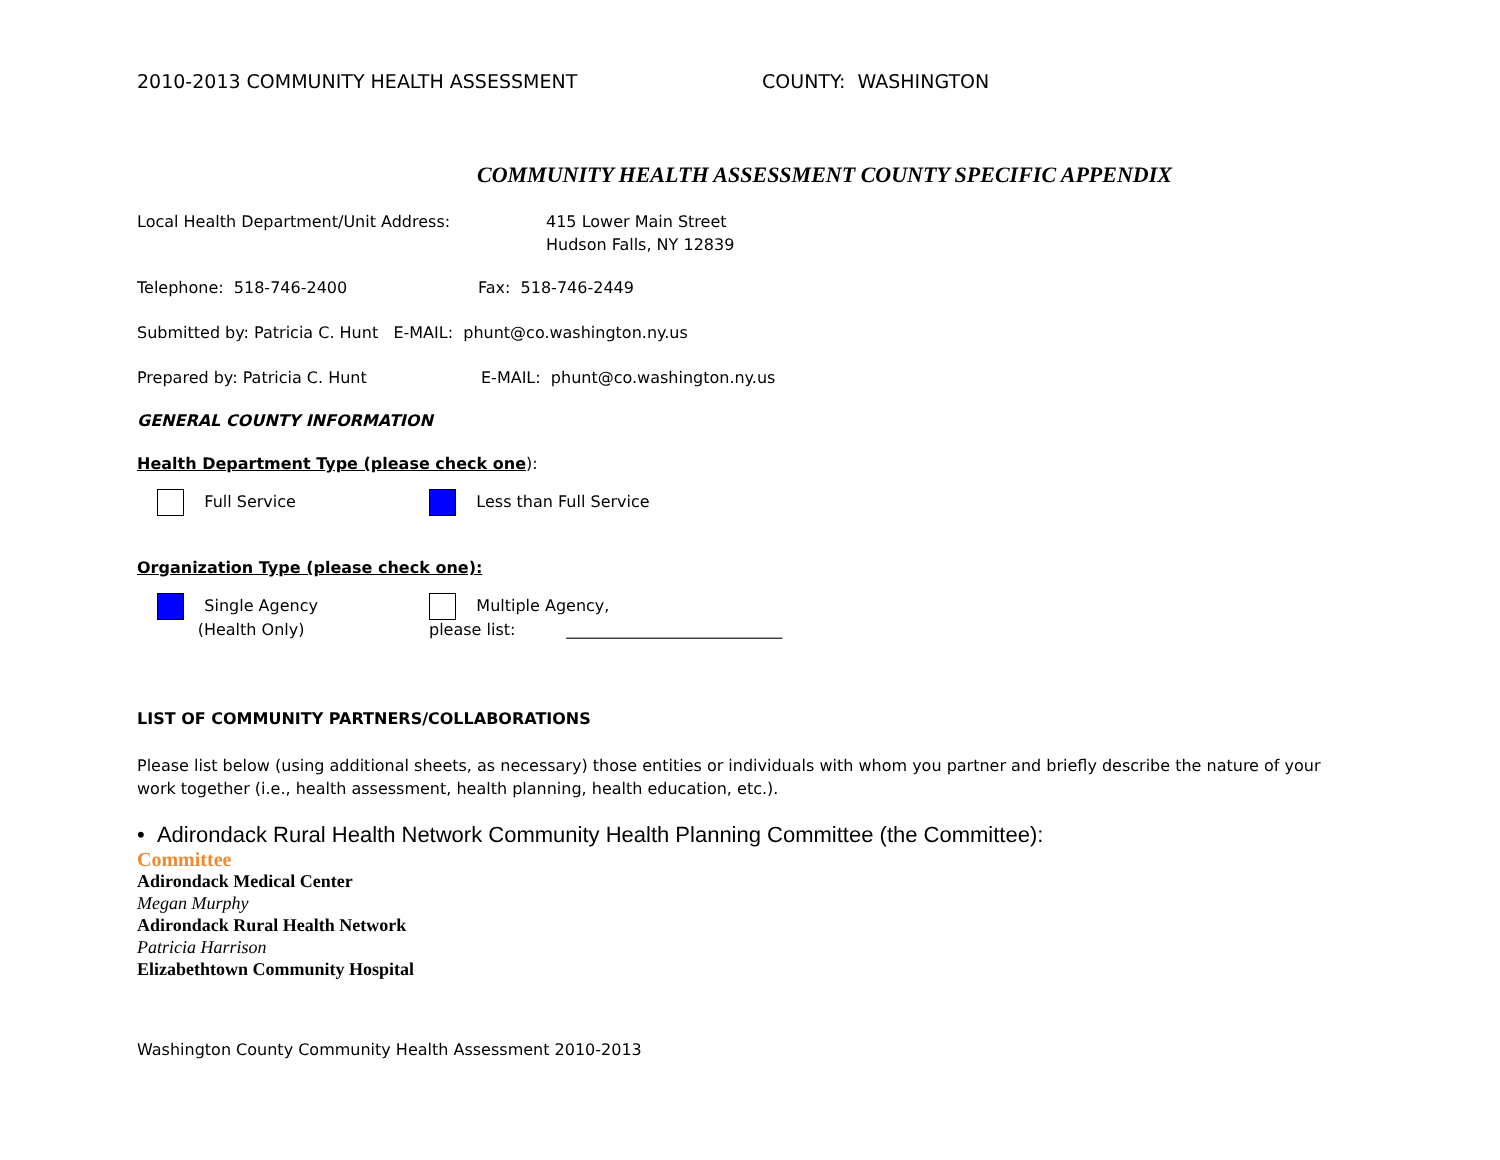2010-2013 COMMUNITY HEALTH ASSESSMENT COUNTY: WASHINGTON
COMMUNITY HEALTH ASSESSMENT COUNTY SPECIFIC APPENDIX
Local Health Department/Unit Address: 415 Lower Main Street
Hudson Falls, NY 12839
Telephone: 518-746-2400 Fax: 518-746-2449
Submitted by: Patricia C. Hunt E-MAIL: phunt@co.washington.ny.us
Prepared by: Patricia C. Hunt E-MAIL: phunt@co.washington.ny.us
GENERAL COUNTY INFORMATION
Health Department Type (please check one):
Full Service Less than Full Service
Organization Type (please check one):
Single Agency
(Health Only) Multiple Agency,
please list: ___________________________
LIST OF COMMUNITY PARTNERS/COLLABORATIONS
Please list below (using additional sheets, as necessary) those entities or individuals with whom you partner and briefly describe the nature of your work together (i.e., health assessment, health planning, health education, etc.).
• Adirondack Rural Health Network Community Health Planning Committee (the Committee):
Committee
Adirondack Medical Center
Megan Murphy
Adirondack Rural Health Network
Patricia Harrison
Elizabethtown Community Hospital
Washington County Community Health Assessment 2010-2013